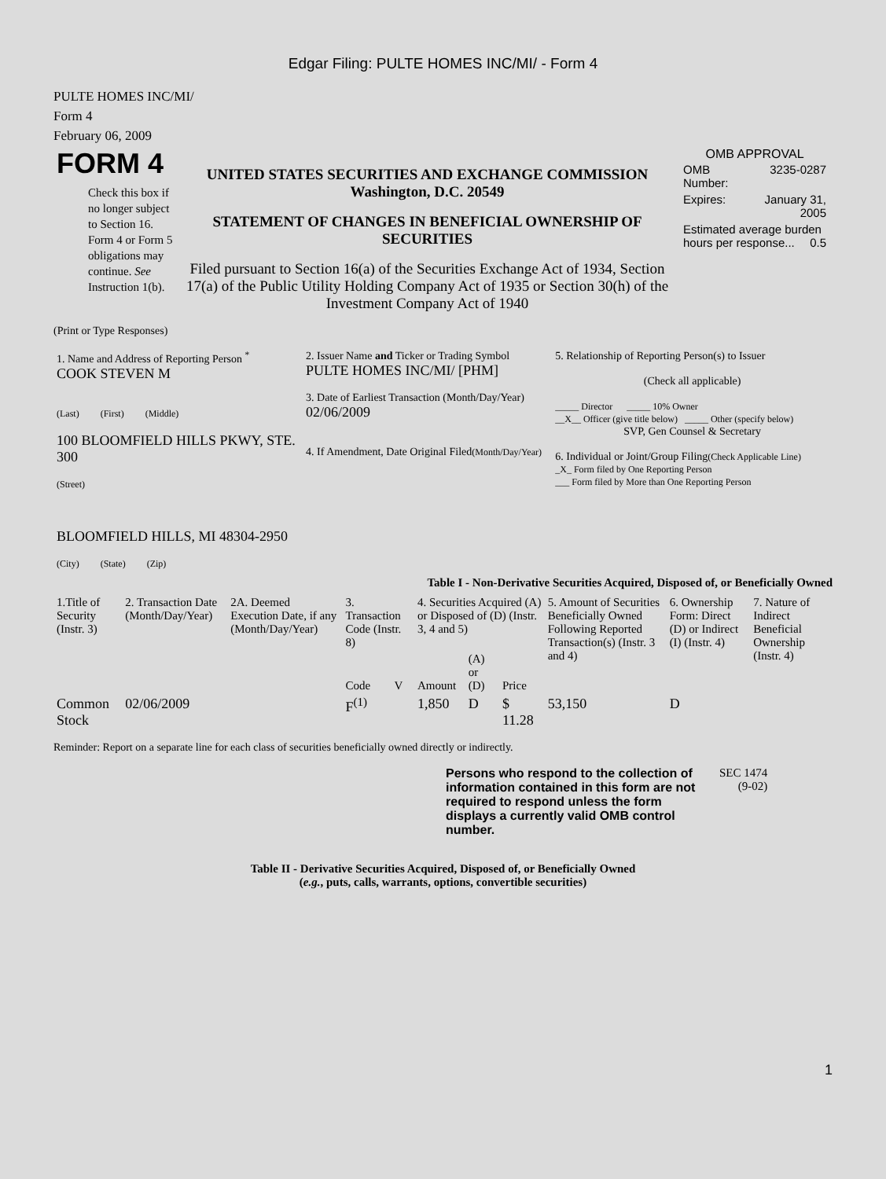Edgar Filing: PULTE HOMES INC/MI/ - Form 4
PULTE HOMES INC/MI/
Form 4
February 06, 2009
| FORM 4 Check this box if no longer subject to Section 16. Form 4 or Form 5 obligations may continue. See Instruction 1(b). | UNITED STATES SECURITIES AND EXCHANGE COMMISSION Washington, D.C. 20549 STATEMENT OF CHANGES IN BENEFICIAL OWNERSHIP OF SECURITIES Filed pursuant to Section 16(a) of the Securities Exchange Act of 1934, Section 17(a) of the Public Utility Holding Company Act of 1935 or Section 30(h) of the Investment Company Act of 1940 | OMB APPROVAL / OMB Number: / 3235-0287 / / Expires: / January 31, 2005 / / Estimated average burden hours per response... 0.5 / / |
(Print or Type Responses)
| 1. Name and Address of Reporting Person <sup>*</sup> COOK STEVEN M (Last) (First) (Middle) 100 BLOOMFIELD HILLS PKWY, STE. 300 (Street) BLOOMFIELD HILLS, MI 48304-2950 (City) (State) (Zip) | 2. Issuer Name and Ticker or Trading Symbol PULTE HOMES INC/MI/ [PHM] 3. Date of Earliest Transaction (Month/Day/Year) 02/06/2009 4. If Amendment, Date Original Filed (Month/Day/Year) | 5. Relationship of Reporting Person(s) to Issuer (Check all applicable) _____ Director _____ 10% Owner __X__ Officer (give title below) _____ Other (specify below) SVP, Gen Counsel & Secretary 6. Individual or Joint/Group Filing (Check Applicable Line) _X_ Form filed by One Reporting Person ___ Form filed by More than One Reporting Person |
Table I - Non-Derivative Securities Acquired, Disposed of, or Beneficially Owned
| 1.Title of Security (Instr. 3) | 2. Transaction Date (Month/Day/Year) | 2A. Deemed Execution Date, if any (Month/Day/Year) | 3. Transaction Code (Instr. 8) | | 4. Securities Acquired (A) or Disposed of (D) (Instr. 3, 4 and 5) | | | 5. Amount of Securities Beneficially Owned Following Reported Transaction(s) (Instr. 3 and 4) | 6. Ownership Form: Direct (D) or Indirect (I) (Instr. 4) | 7. Nature of Indirect Beneficial Ownership (Instr. 4) |
| --- | --- | --- | --- | --- | --- | --- | --- | --- | --- | --- |
| | | | Code | V | Amount | (A) or (D) | Price | | | |
| Common Stock | 02/06/2009 | | F<sup>(1)</sup> | | 1,850 | D | $ 11.28 | 53,150 | D | |
Reminder: Report on a separate line for each class of securities beneficially owned directly or indirectly.
| Persons who respond to the collection of information contained in this form are not required to respond unless the form displays a currently valid OMB control number. | SEC 1474 (9-02) |
Table II - Derivative Securities Acquired, Disposed of, or Beneficially Owned
(e.g., puts, calls, warrants, options, convertible securities)
1